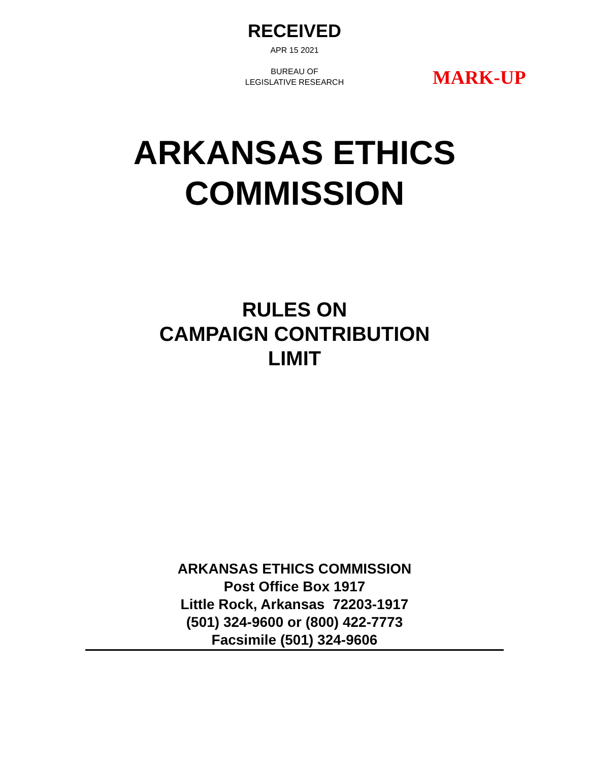RECEIVED
APR 15 2021
BUREAU OF
LEGISLATIVE RESEARCH
MARK-UP
ARKANSAS ETHICS
COMMISSION
RULES ON
CAMPAIGN CONTRIBUTION
LIMIT
ARKANSAS ETHICS COMMISSION
Post Office Box 1917
Little Rock, Arkansas 72203-1917
(501) 324-9600 or (800) 422-7773
Facsimile (501) 324-9606